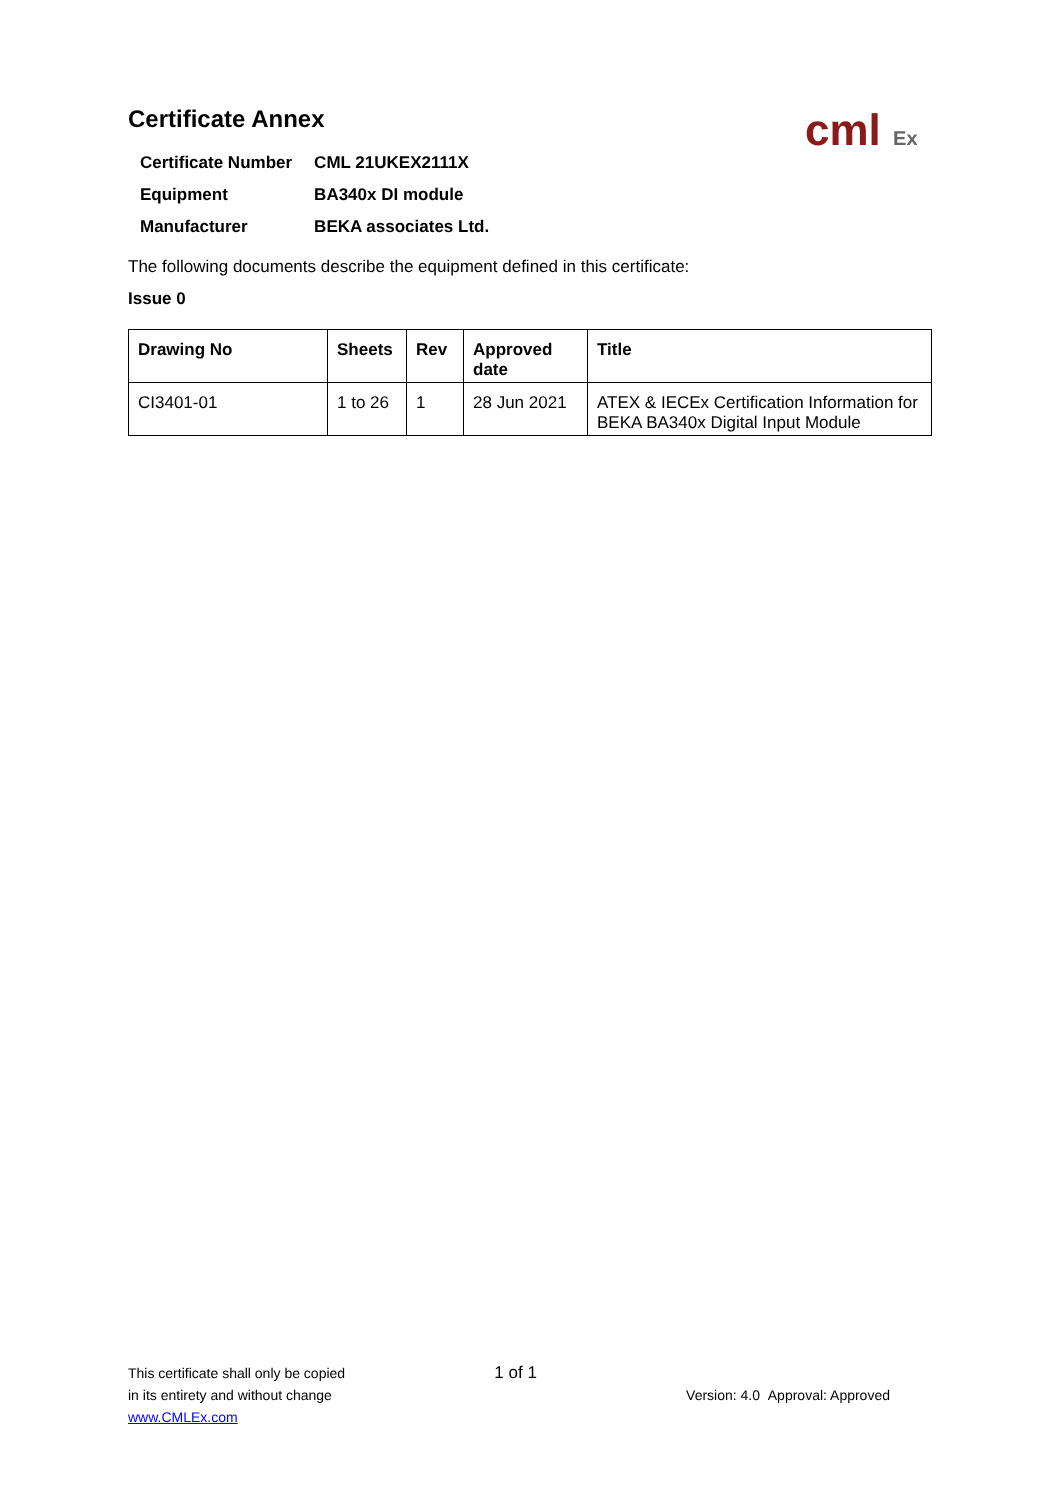cml Ex
Certificate Annex
| Certificate Number | CML 21UKEX2111X |
| Equipment | BA340x DI module |
| Manufacturer | BEKA associates Ltd. |
The following documents describe the equipment defined in this certificate:
Issue 0
| Drawing No | Sheets | Rev | Approved date | Title |
| --- | --- | --- | --- | --- |
| CI3401-01 | 1 to 26 | 1 | 28 Jun 2021 | ATEX & IECEx Certification Information for BEKA BA340x Digital Input Module |
This certificate shall only be copied
in its entirety and without change
www.CMLEx.com
1 of 1
Version: 4.0 Approval: Approved